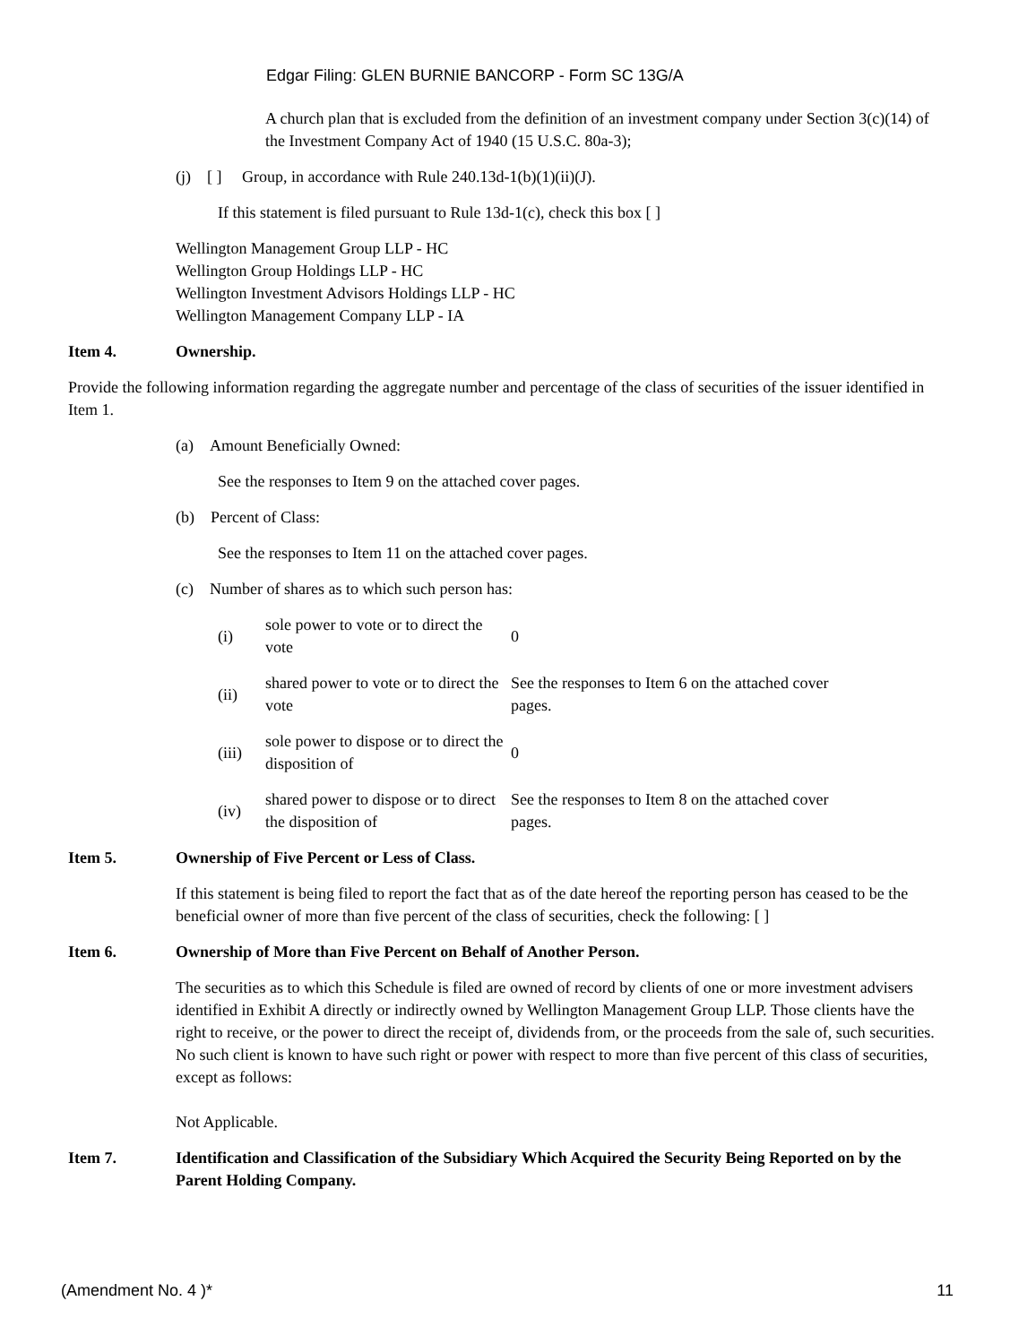Edgar Filing: GLEN BURNIE BANCORP - Form SC 13G/A
A church plan that is excluded from the definition of an investment company under Section 3(c)(14) of the Investment Company Act of 1940 (15 U.S.C. 80a-3);
(j) [ ] Group, in accordance with Rule 240.13d-1(b)(1)(ii)(J).
If this statement is filed pursuant to Rule 13d-1(c), check this box [ ]
Wellington Management Group LLP - HC
Wellington Group Holdings LLP - HC
Wellington Investment Advisors Holdings LLP - HC
Wellington Management Company LLP - IA
Item 4. Ownership.
Provide the following information regarding the aggregate number and percentage of the class of securities of the issuer identified in Item 1.
(a) Amount Beneficially Owned:
See the responses to Item 9 on the attached cover pages.
(b) Percent of Class:
See the responses to Item 11 on the attached cover pages.
(c) Number of shares as to which such person has:
| (i) | sole power to vote or to direct the vote | 0 |
| (ii) | shared power to vote or to direct the vote | See the responses to Item 6 on the attached cover pages. |
| (iii) | sole power to dispose or to direct the disposition of | 0 |
| (iv) | shared power to dispose or to direct the disposition of | See the responses to Item 8 on the attached cover pages. |
Item 5. Ownership of Five Percent or Less of Class.
If this statement is being filed to report the fact that as of the date hereof the reporting person has ceased to be the beneficial owner of more than five percent of the class of securities, check the following: [ ]
Item 6. Ownership of More than Five Percent on Behalf of Another Person.
The securities as to which this Schedule is filed are owned of record by clients of one or more investment advisers identified in Exhibit A directly or indirectly owned by Wellington Management Group LLP. Those clients have the right to receive, or the power to direct the receipt of, dividends from, or the proceeds from the sale of, such securities. No such client is known to have such right or power with respect to more than five percent of this class of securities, except as follows:
Not Applicable.
Item 7. Identification and Classification of the Subsidiary Which Acquired the Security Being Reported on by the Parent Holding Company.
(Amendment No. 4 )* 11